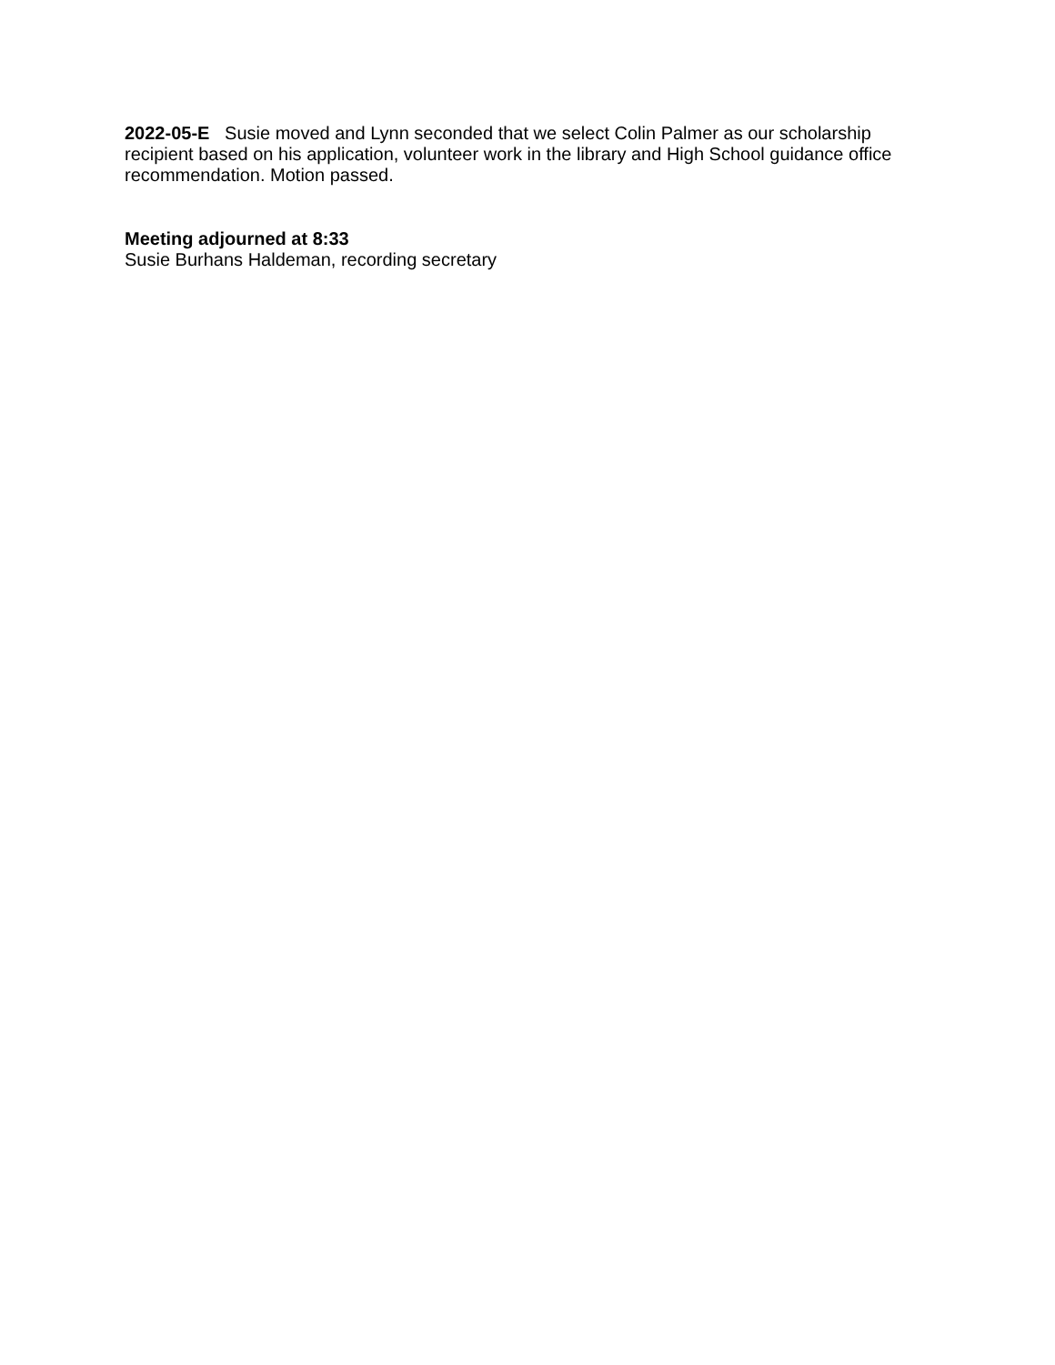2022-05-E Susie moved and Lynn seconded that we select Colin Palmer as our scholarship recipient based on his application, volunteer work in the library and High School guidance office recommendation. Motion passed.
Meeting adjourned at 8:33
Susie Burhans Haldeman, recording secretary